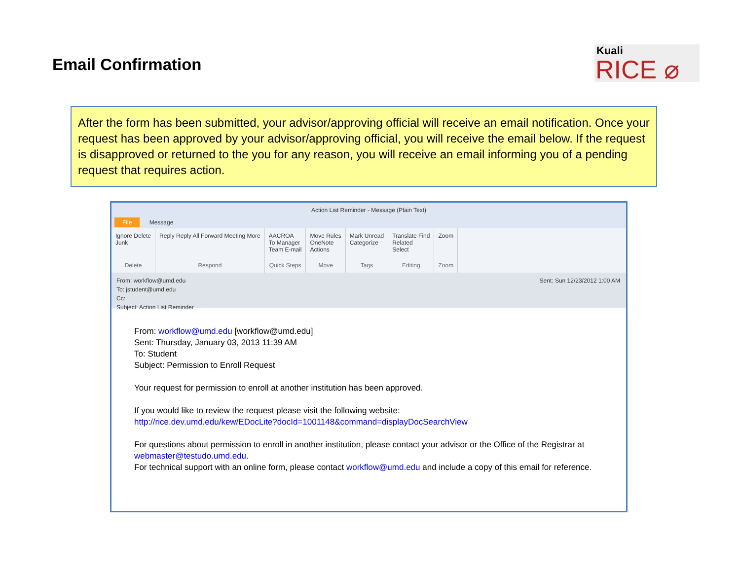Email Confirmation
Kuali
RICE ⌀
After the form has been submitted, your advisor/approving official will receive an email notification. Once your request has been approved by your advisor/approving official, you will receive the email below. If the request is disapproved or returned to the you for any reason, you will receive an email informing you of a pending request that requires action.
Action List Reminder - Message (Plain Text)
File Message
Ignore Delete
Junk
Delete
Reply Reply All Forward Meeting More
Respond
AACROA
To Manager
Team E-mail
Quick Steps
Move Rules
OneNote
Actions
Move
Mark Unread
Categorize
Tags
Translate Find
Related
Select
Editing
Zoom
Zoom
From: workflow@umd.edu
To: jstudent@umd.edu
Cc:
Subject: Action List Reminder
Sent: Sun 12/23/2012 1:00 AM
From: workflow@umd.edu [workflow@umd.edu]
Sent: Thursday, January 03, 2013 11:39 AM
To: Student
Subject: Permission to Enroll Request
Your request for permission to enroll at another institution has been approved.
If you would like to review the request please visit the following website:
http://rice.dev.umd.edu/kew/EDocLite?docId=1001148&command=displayDocSearchView
For questions about permission to enroll in another institution, please contact your advisor or the Office of the Registrar at webmaster@testudo.umd.edu.
For technical support with an online form, please contact workflow@umd.edu and include a copy of this email for reference.